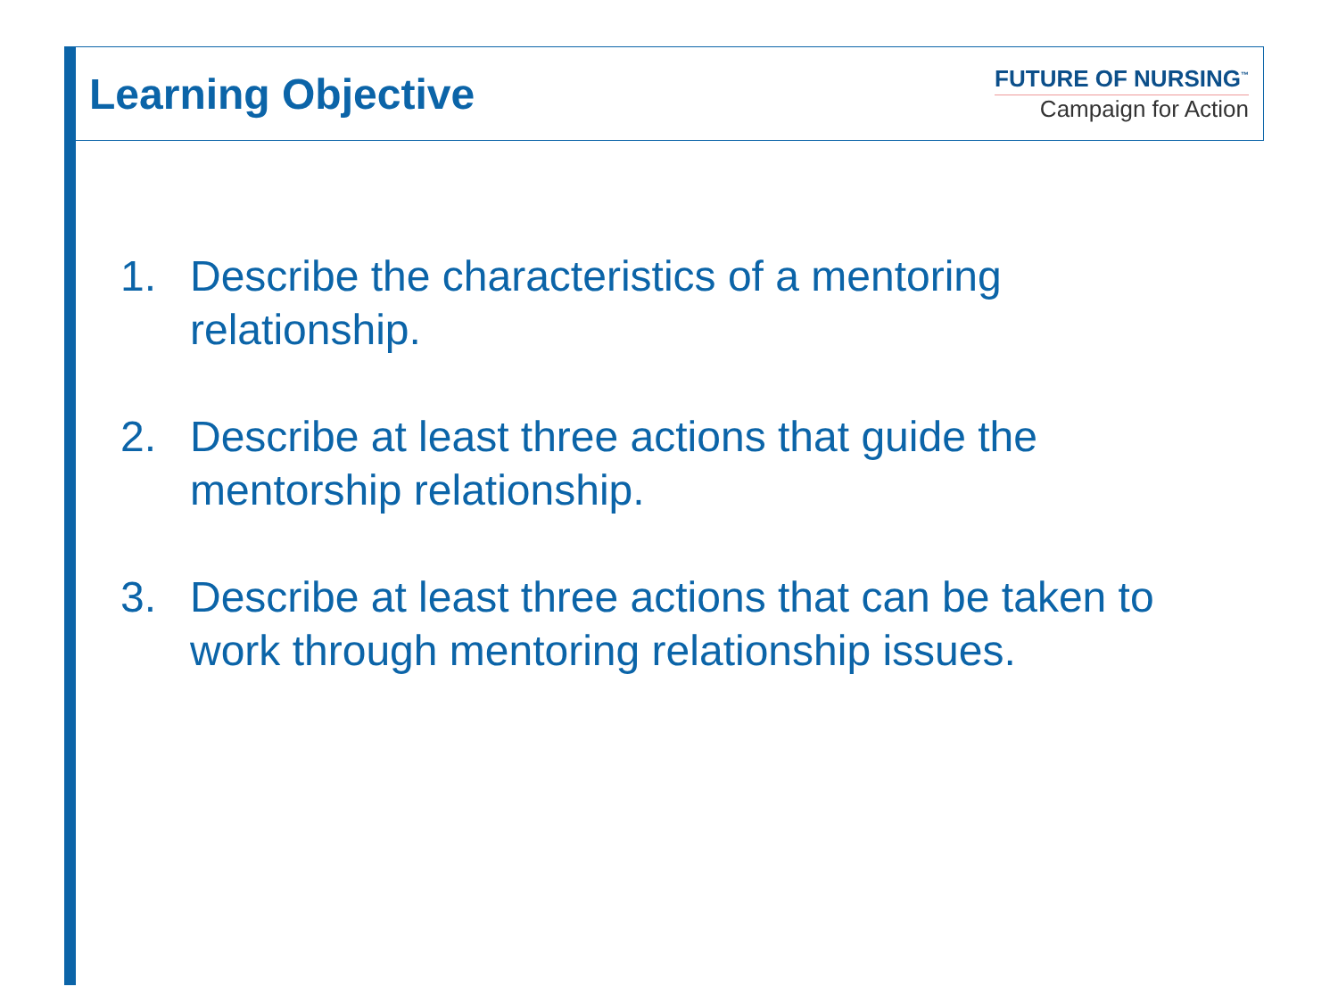Learning Objective
FUTURE OF NURSING<sup>™</sup>
Campaign for Action
1. Describe the characteristics of a mentoring relationship.
2. Describe at least three actions that guide the mentorship relationship.
3. Describe at least three actions that can be taken to work through mentoring relationship issues.